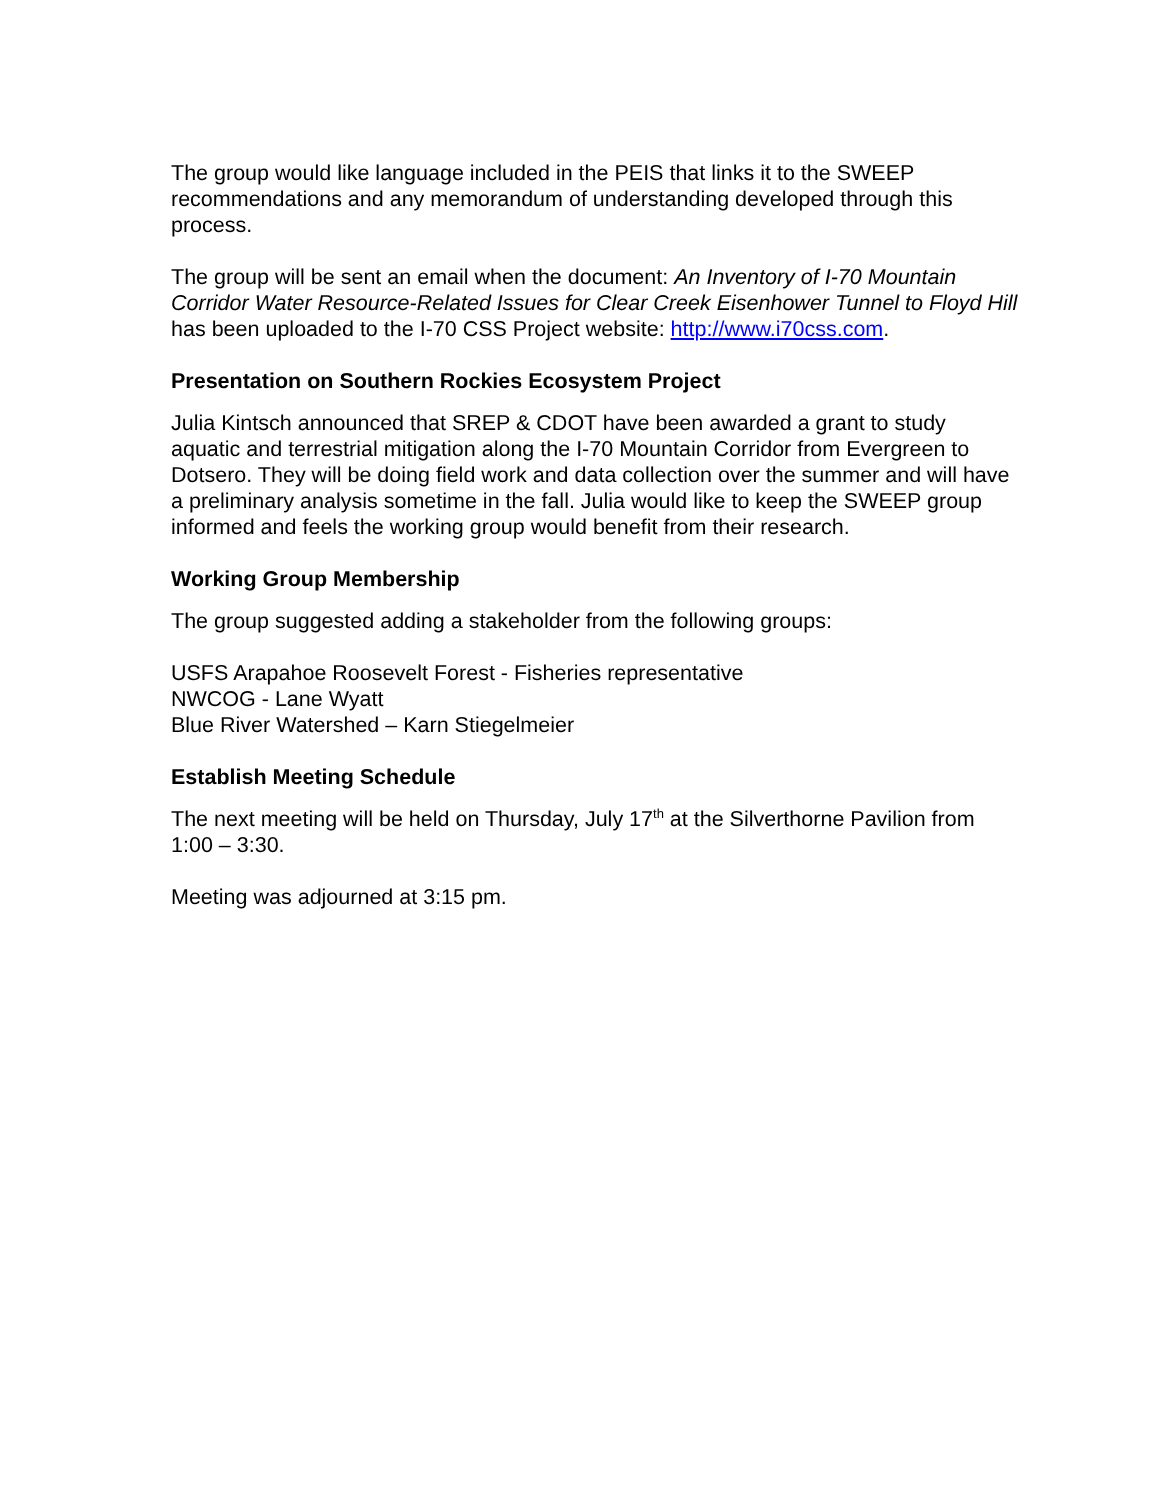The group would like language included in the PEIS that links it to the SWEEP recommendations and any memorandum of understanding developed through this process.
The group will be sent an email when the document: An Inventory of I-70 Mountain Corridor Water Resource-Related Issues for Clear Creek Eisenhower Tunnel to Floyd Hill has been uploaded to the I-70 CSS Project website: http://www.i70css.com.
Presentation on Southern Rockies Ecosystem Project
Julia Kintsch announced that SREP & CDOT have been awarded a grant to study aquatic and terrestrial mitigation along the I-70 Mountain Corridor from Evergreen to Dotsero. They will be doing field work and data collection over the summer and will have a preliminary analysis sometime in the fall. Julia would like to keep the SWEEP group informed and feels the working group would benefit from their research.
Working Group Membership
The group suggested adding a stakeholder from the following groups:
USFS Arapahoe Roosevelt Forest - Fisheries representative
NWCOG - Lane Wyatt
Blue River Watershed – Karn Stiegelmeier
Establish Meeting Schedule
The next meeting will be held on Thursday, July 17<sup>th</sup> at the Silverthorne Pavilion from 1:00 – 3:30.
Meeting was adjourned at 3:15 pm.